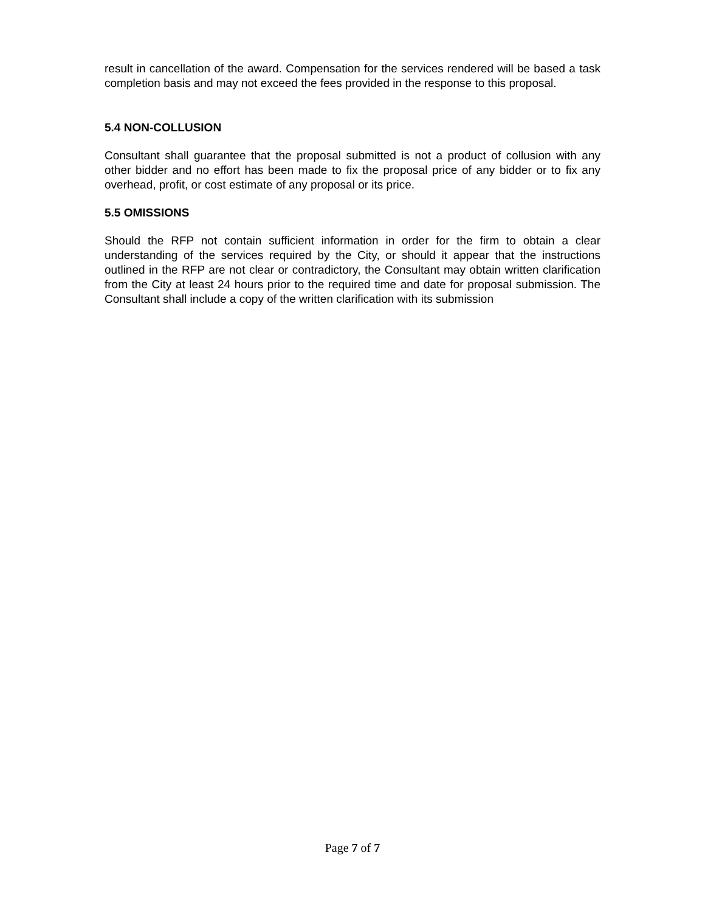result in cancellation of the award. Compensation for the services rendered will be based a task completion basis and may not exceed the fees provided in the response to this proposal.
5.4 NON-COLLUSION
Consultant shall guarantee that the proposal submitted is not a product of collusion with any other bidder and no effort has been made to fix the proposal price of any bidder or to fix any overhead, profit, or cost estimate of any proposal or its price.
5.5 OMISSIONS
Should the RFP not contain sufficient information in order for the firm to obtain a clear understanding of the services required by the City, or should it appear that the instructions outlined in the RFP are not clear or contradictory, the Consultant may obtain written clarification from the City at least 24 hours prior to the required time and date for proposal submission. The Consultant shall include a copy of the written clarification with its submission
Page 7 of 7